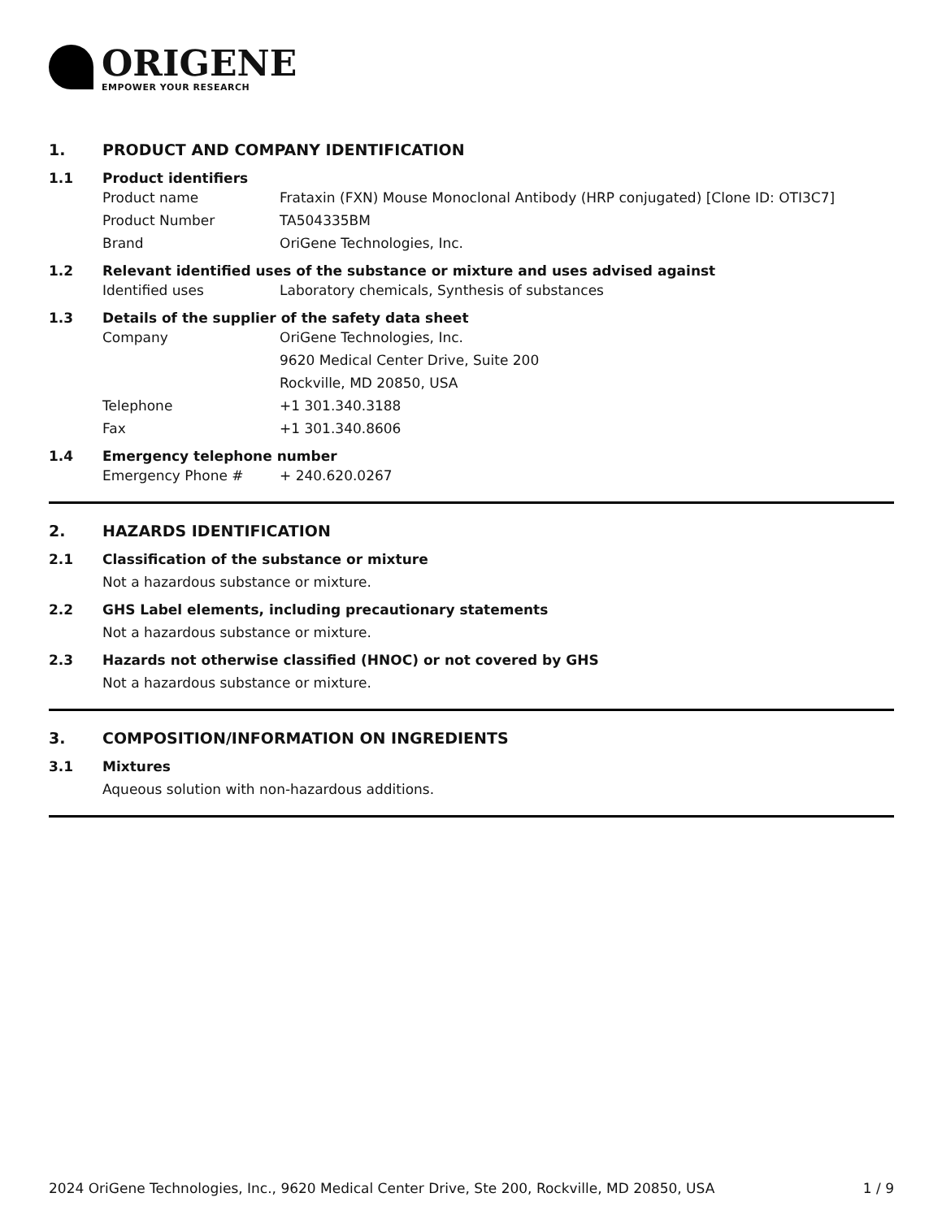ORIGENE
EMPOWER YOUR RESEARCH
1. PRODUCT AND COMPANY IDENTIFICATION
1.1 Product identifiers
Product name Frataxin (FXN) Mouse Monoclonal Antibody (HRP conjugated) [Clone ID: OTI3C7]
Product Number TA504335BM
Brand OriGene Technologies, Inc.
1.2 Relevant identified uses of the substance or mixture and uses advised against
Identified uses Laboratory chemicals, Synthesis of substances
1.3 Details of the supplier of the safety data sheet
Company OriGene Technologies, Inc.
9620 Medical Center Drive, Suite 200
Rockville, MD 20850, USA
Telephone +1 301.340.3188
Fax +1 301.340.8606
1.4 Emergency telephone number
Emergency Phone # + 240.620.0267
2. HAZARDS IDENTIFICATION
2.1 Classification of the substance or mixture
Not a hazardous substance or mixture.
2.2 GHS Label elements, including precautionary statements
Not a hazardous substance or mixture.
2.3 Hazards not otherwise classified (HNOC) or not covered by GHS
Not a hazardous substance or mixture.
3. COMPOSITION/INFORMATION ON INGREDIENTS
3.1 Mixtures
Aqueous solution with non-hazardous additions.
2024 OriGene Technologies, Inc., 9620 Medical Center Drive, Ste 200, Rockville, MD 20850, USA 1 / 9